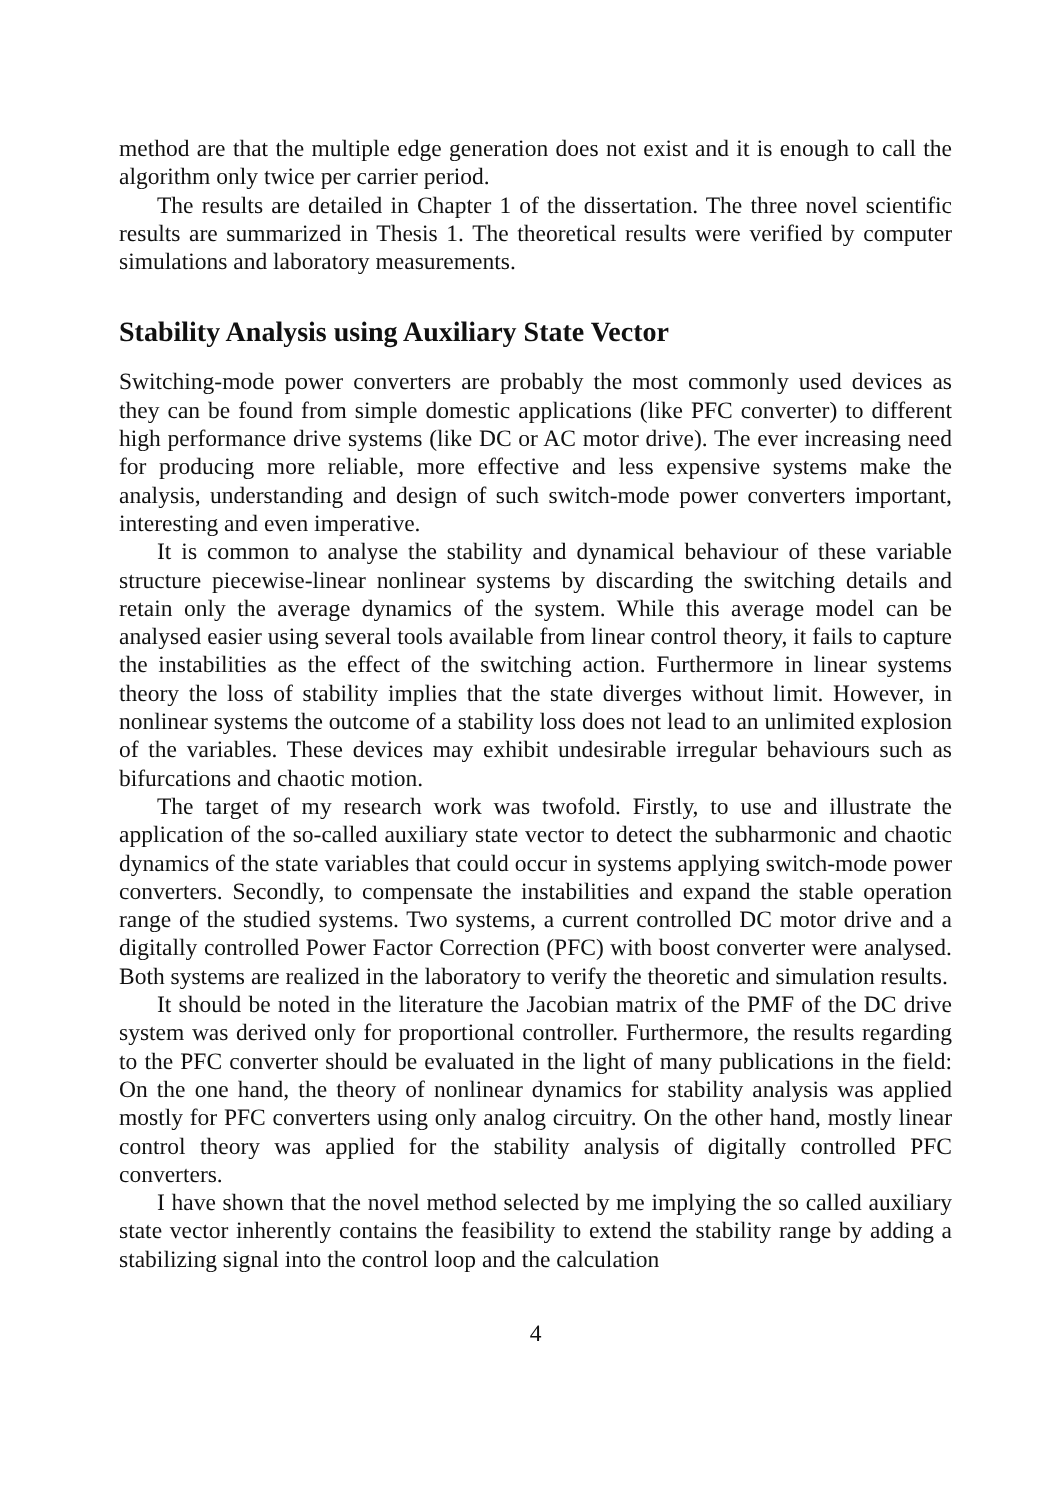method are that the multiple edge generation does not exist and it is enough to call the algorithm only twice per carrier period.
The results are detailed in Chapter 1 of the dissertation. The three novel scientific results are summarized in Thesis 1. The theoretical results were verified by computer simulations and laboratory measurements.
Stability Analysis using Auxiliary State Vector
Switching-mode power converters are probably the most commonly used devices as they can be found from simple domestic applications (like PFC converter) to different high performance drive systems (like DC or AC motor drive). The ever increasing need for producing more reliable, more effective and less expensive systems make the analysis, understanding and design of such switch-mode power converters important, interesting and even imperative.
It is common to analyse the stability and dynamical behaviour of these variable structure piecewise-linear nonlinear systems by discarding the switching details and retain only the average dynamics of the system. While this average model can be analysed easier using several tools available from linear control theory, it fails to capture the instabilities as the effect of the switching action. Furthermore in linear systems theory the loss of stability implies that the state diverges without limit. However, in nonlinear systems the outcome of a stability loss does not lead to an unlimited explosion of the variables. These devices may exhibit undesirable irregular behaviours such as bifurcations and chaotic motion.
The target of my research work was twofold. Firstly, to use and illustrate the application of the so-called auxiliary state vector to detect the subharmonic and chaotic dynamics of the state variables that could occur in systems applying switch-mode power converters. Secondly, to compensate the instabilities and expand the stable operation range of the studied systems. Two systems, a current controlled DC motor drive and a digitally controlled Power Factor Correction (PFC) with boost converter were analysed. Both systems are realized in the laboratory to verify the theoretic and simulation results.
It should be noted in the literature the Jacobian matrix of the PMF of the DC drive system was derived only for proportional controller. Furthermore, the results regarding to the PFC converter should be evaluated in the light of many publications in the field: On the one hand, the theory of nonlinear dynamics for stability analysis was applied mostly for PFC converters using only analog circuitry. On the other hand, mostly linear control theory was applied for the stability analysis of digitally controlled PFC converters.
I have shown that the novel method selected by me implying the so called auxiliary state vector inherently contains the feasibility to extend the stability range by adding a stabilizing signal into the control loop and the calculation
4